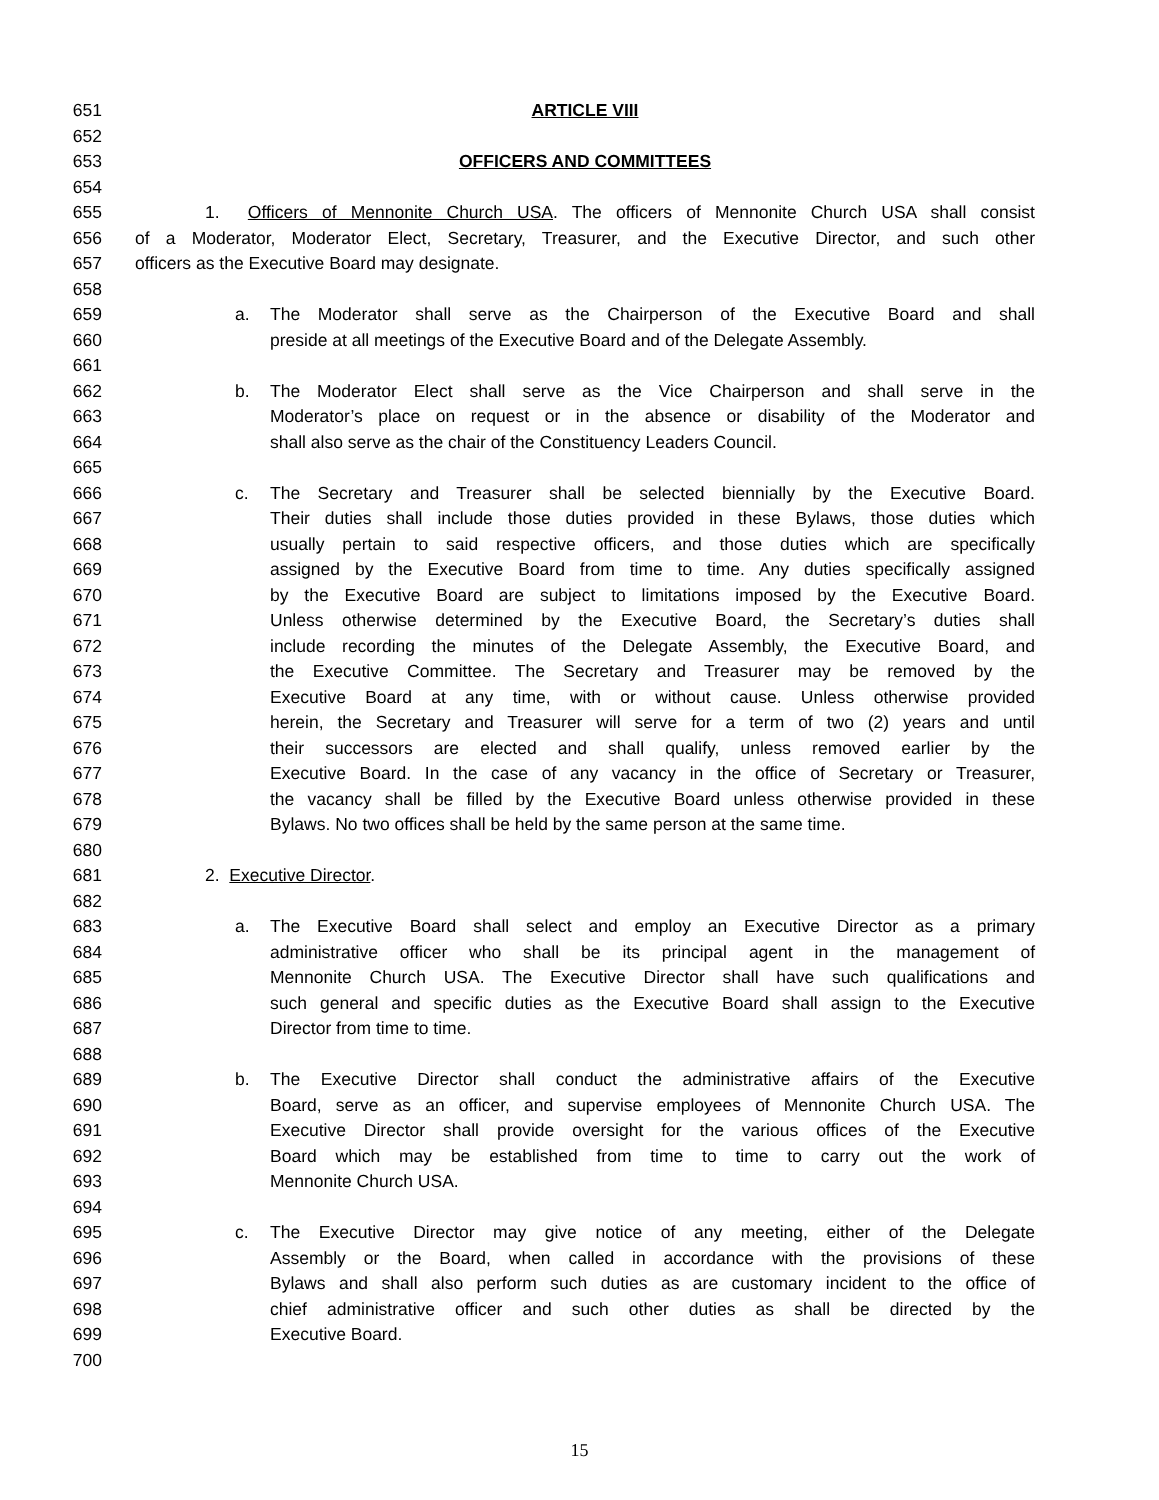651 ARTICLE VIII
652
653 OFFICERS AND COMMITTEES
654
655 1. Officers of Mennonite Church USA. The officers of Mennonite Church USA shall consist
656 of a Moderator, Moderator Elect, Secretary, Treasurer, and the Executive Director, and such other
657 officers as the Executive Board may designate.
658
659 a. The Moderator shall serve as the Chairperson of the Executive Board and shall
660 preside at all meetings of the Executive Board and of the Delegate Assembly.
661
662 b. The Moderator Elect shall serve as the Vice Chairperson and shall serve in the
663 Moderator’s place on request or in the absence or disability of the Moderator and
664 shall also serve as the chair of the Constituency Leaders Council.
665
666 c. The Secretary and Treasurer shall be selected biennially by the Executive Board.
667 Their duties shall include those duties provided in these Bylaws, those duties which
668 usually pertain to said respective officers, and those duties which are specifically
669 assigned by the Executive Board from time to time. Any duties specifically assigned
670 by the Executive Board are subject to limitations imposed by the Executive Board.
671 Unless otherwise determined by the Executive Board, the Secretary’s duties shall
672 include recording the minutes of the Delegate Assembly, the Executive Board, and
673 the Executive Committee. The Secretary and Treasurer may be removed by the
674 Executive Board at any time, with or without cause. Unless otherwise provided
675 herein, the Secretary and Treasurer will serve for a term of two (2) years and until
676 their successors are elected and shall qualify, unless removed earlier by the
677 Executive Board. In the case of any vacancy in the office of Secretary or Treasurer,
678 the vacancy shall be filled by the Executive Board unless otherwise provided in these
679 Bylaws. No two offices shall be held by the same person at the same time.
680
681 2. Executive Director.
682
683 a. The Executive Board shall select and employ an Executive Director as a primary
684 administrative officer who shall be its principal agent in the management of
685 Mennonite Church USA. The Executive Director shall have such qualifications and
686 such general and specific duties as the Executive Board shall assign to the Executive
687 Director from time to time.
688
689 b. The Executive Director shall conduct the administrative affairs of the Executive
690 Board, serve as an officer, and supervise employees of Mennonite Church USA. The
691 Executive Director shall provide oversight for the various offices of the Executive
692 Board which may be established from time to time to carry out the work of
693 Mennonite Church USA.
694
695 c. The Executive Director may give notice of any meeting, either of the Delegate
696 Assembly or the Board, when called in accordance with the provisions of these
697 Bylaws and shall also perform such duties as are customary incident to the office of
698 chief administrative officer and such other duties as shall be directed by the
699 Executive Board.
700
15